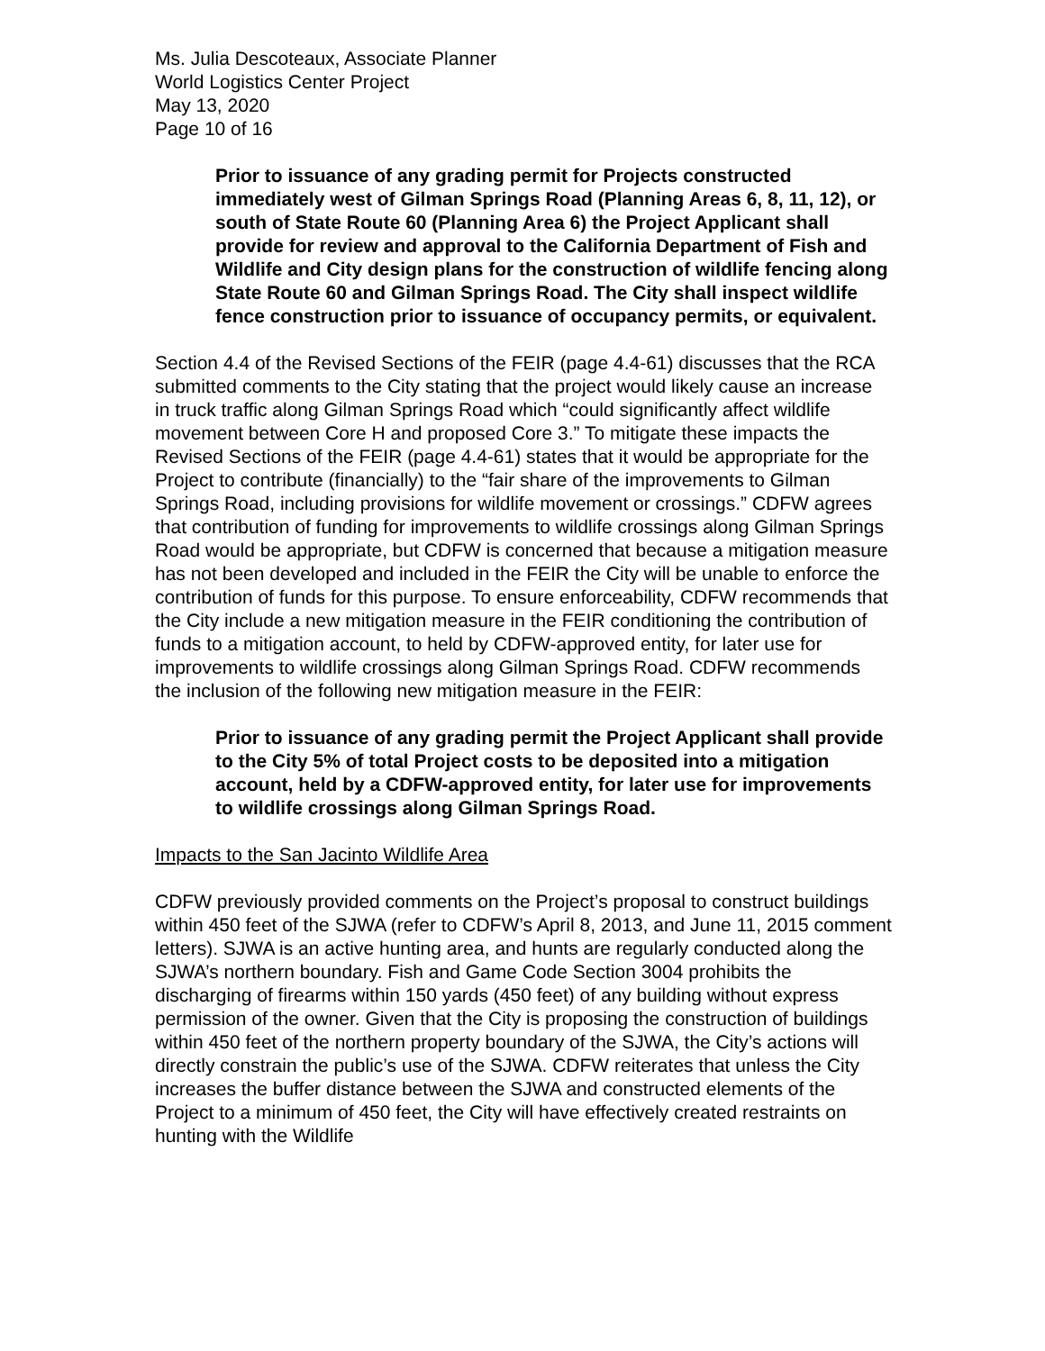Ms. Julia Descoteaux, Associate Planner
World Logistics Center Project
May 13, 2020
Page 10 of 16
Prior to issuance of any grading permit for Projects constructed immediately west of Gilman Springs Road (Planning Areas 6, 8, 11, 12), or south of State Route 60 (Planning Area 6) the Project Applicant shall provide for review and approval to the California Department of Fish and Wildlife and City design plans for the construction of wildlife fencing along State Route 60 and Gilman Springs Road. The City shall inspect wildlife fence construction prior to issuance of occupancy permits, or equivalent.
Section 4.4 of the Revised Sections of the FEIR (page 4.4-61) discusses that the RCA submitted comments to the City stating that the project would likely cause an increase in truck traffic along Gilman Springs Road which “could significantly affect wildlife movement between Core H and proposed Core 3.” To mitigate these impacts the Revised Sections of the FEIR (page 4.4-61) states that it would be appropriate for the Project to contribute (financially) to the “fair share of the improvements to Gilman Springs Road, including provisions for wildlife movement or crossings.” CDFW agrees that contribution of funding for improvements to wildlife crossings along Gilman Springs Road would be appropriate, but CDFW is concerned that because a mitigation measure has not been developed and included in the FEIR the City will be unable to enforce the contribution of funds for this purpose. To ensure enforceability, CDFW recommends that the City include a new mitigation measure in the FEIR conditioning the contribution of funds to a mitigation account, to held by CDFW-approved entity, for later use for improvements to wildlife crossings along Gilman Springs Road. CDFW recommends the inclusion of the following new mitigation measure in the FEIR:
Prior to issuance of any grading permit the Project Applicant shall provide to the City 5% of total Project costs to be deposited into a mitigation account, held by a CDFW-approved entity, for later use for improvements to wildlife crossings along Gilman Springs Road.
Impacts to the San Jacinto Wildlife Area
CDFW previously provided comments on the Project’s proposal to construct buildings within 450 feet of the SJWA (refer to CDFW’s April 8, 2013, and June 11, 2015 comment letters). SJWA is an active hunting area, and hunts are regularly conducted along the SJWA’s northern boundary. Fish and Game Code Section 3004 prohibits the discharging of firearms within 150 yards (450 feet) of any building without express permission of the owner. Given that the City is proposing the construction of buildings within 450 feet of the northern property boundary of the SJWA, the City’s actions will directly constrain the public’s use of the SJWA. CDFW reiterates that unless the City increases the buffer distance between the SJWA and constructed elements of the Project to a minimum of 450 feet, the City will have effectively created restraints on hunting with the Wildlife